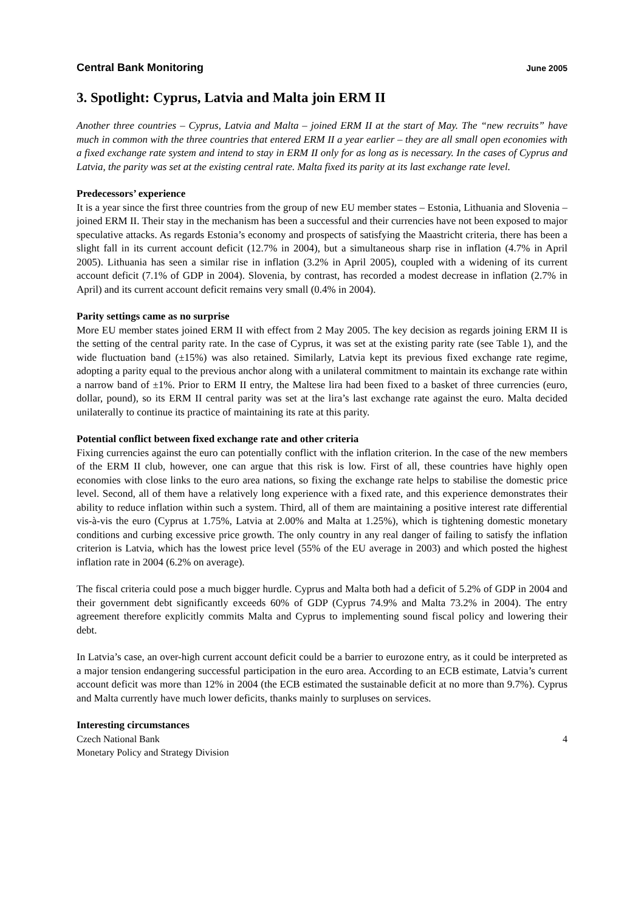Central Bank Monitoring June 2005
3. Spotlight: Cyprus, Latvia and Malta join ERM II
Another three countries – Cyprus, Latvia and Malta – joined ERM II at the start of May. The “new recruits” have much in common with the three countries that entered ERM II a year earlier – they are all small open economies with a fixed exchange rate system and intend to stay in ERM II only for as long as is necessary. In the cases of Cyprus and Latvia, the parity was set at the existing central rate. Malta fixed its parity at its last exchange rate level.
Predecessors’ experience
It is a year since the first three countries from the group of new EU member states – Estonia, Lithuania and Slovenia – joined ERM II. Their stay in the mechanism has been a successful and their currencies have not been exposed to major speculative attacks. As regards Estonia’s economy and prospects of satisfying the Maastricht criteria, there has been a slight fall in its current account deficit (12.7% in 2004), but a simultaneous sharp rise in inflation (4.7% in April 2005). Lithuania has seen a similar rise in inflation (3.2% in April 2005), coupled with a widening of its current account deficit (7.1% of GDP in 2004). Slovenia, by contrast, has recorded a modest decrease in inflation (2.7% in April) and its current account deficit remains very small (0.4% in 2004).
Parity settings came as no surprise
More EU member states joined ERM II with effect from 2 May 2005. The key decision as regards joining ERM II is the setting of the central parity rate. In the case of Cyprus, it was set at the existing parity rate (see Table 1), and the wide fluctuation band (±15%) was also retained. Similarly, Latvia kept its previous fixed exchange rate regime, adopting a parity equal to the previous anchor along with a unilateral commitment to maintain its exchange rate within a narrow band of ±1%. Prior to ERM II entry, the Maltese lira had been fixed to a basket of three currencies (euro, dollar, pound), so its ERM II central parity was set at the lira’s last exchange rate against the euro. Malta decided unilaterally to continue its practice of maintaining its rate at this parity.
Potential conflict between fixed exchange rate and other criteria
Fixing currencies against the euro can potentially conflict with the inflation criterion. In the case of the new members of the ERM II club, however, one can argue that this risk is low. First of all, these countries have highly open economies with close links to the euro area nations, so fixing the exchange rate helps to stabilise the domestic price level. Second, all of them have a relatively long experience with a fixed rate, and this experience demonstrates their ability to reduce inflation within such a system. Third, all of them are maintaining a positive interest rate differential vis-à-vis the euro (Cyprus at 1.75%, Latvia at 2.00% and Malta at 1.25%), which is tightening domestic monetary conditions and curbing excessive price growth. The only country in any real danger of failing to satisfy the inflation criterion is Latvia, which has the lowest price level (55% of the EU average in 2003) and which posted the highest inflation rate in 2004 (6.2% on average).
The fiscal criteria could pose a much bigger hurdle. Cyprus and Malta both had a deficit of 5.2% of GDP in 2004 and their government debt significantly exceeds 60% of GDP (Cyprus 74.9% and Malta 73.2% in 2004). The entry agreement therefore explicitly commits Malta and Cyprus to implementing sound fiscal policy and lowering their debt.
In Latvia’s case, an over-high current account deficit could be a barrier to eurozone entry, as it could be interpreted as a major tension endangering successful participation in the euro area. According to an ECB estimate, Latvia’s current account deficit was more than 12% in 2004 (the ECB estimated the sustainable deficit at no more than 9.7%). Cyprus and Malta currently have much lower deficits, thanks mainly to surpluses on services.
Interesting circumstances
Czech National Bank
Monetary Policy and Strategy Division
4